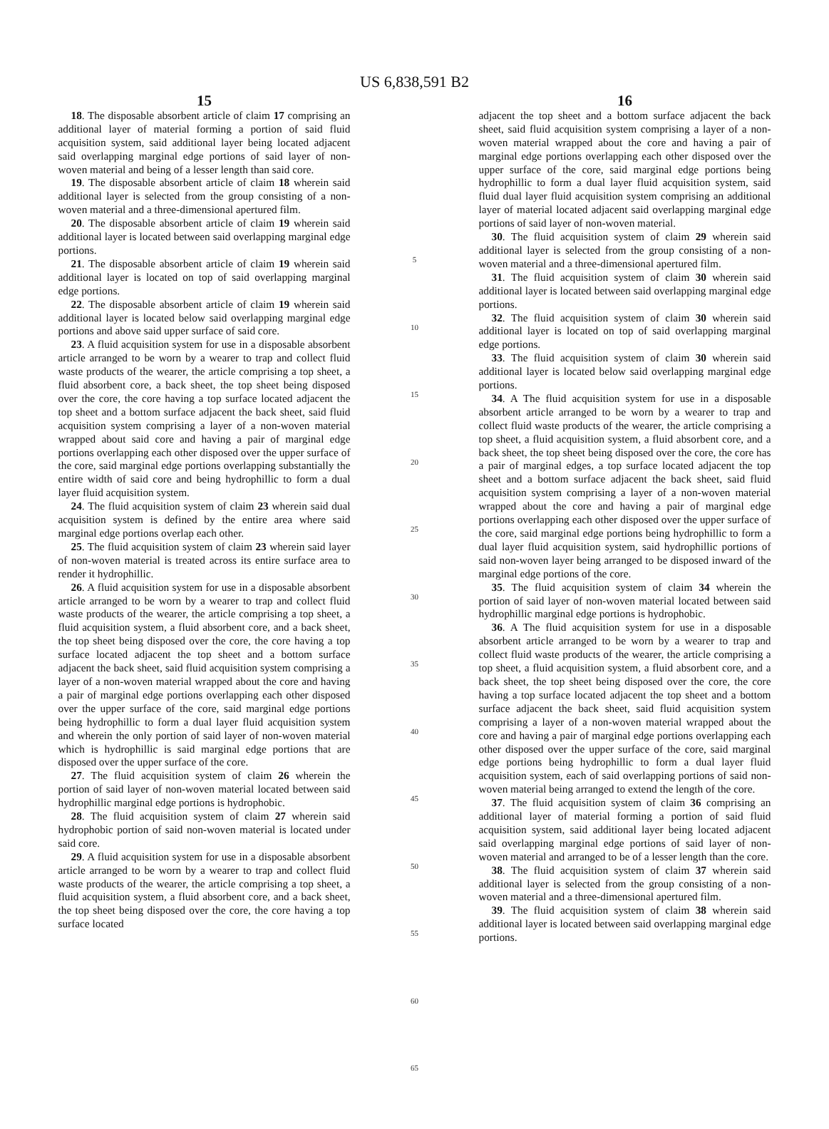US 6,838,591 B2
15
18. The disposable absorbent article of claim 17 comprising an additional layer of material forming a portion of said fluid acquisition system, said additional layer being located adjacent said overlapping marginal edge portions of said layer of non-woven material and being of a lesser length than said core.
19. The disposable absorbent article of claim 18 wherein said additional layer is selected from the group consisting of a non-woven material and a three-dimensional apertured film.
20. The disposable absorbent article of claim 19 wherein said additional layer is located between said overlapping marginal edge portions.
21. The disposable absorbent article of claim 19 wherein said additional layer is located on top of said overlapping marginal edge portions.
22. The disposable absorbent article of claim 19 wherein said additional layer is located below said overlapping marginal edge portions and above said upper surface of said core.
23. A fluid acquisition system for use in a disposable absorbent article arranged to be worn by a wearer to trap and collect fluid waste products of the wearer, the article comprising a top sheet, a fluid absorbent core, a back sheet, the top sheet being disposed over the core, the core having a top surface located adjacent the top sheet and a bottom surface adjacent the back sheet, said fluid acquisition system comprising a layer of a non-woven material wrapped about said core and having a pair of marginal edge portions overlapping each other disposed over the upper surface of the core, said marginal edge portions overlapping substantially the entire width of said core and being hydrophillic to form a dual layer fluid acquisition system.
24. The fluid acquisition system of claim 23 wherein said dual acquisition system is defined by the entire area where said marginal edge portions overlap each other.
25. The fluid acquisition system of claim 23 wherein said layer of non-woven material is treated across its entire surface area to render it hydrophillic.
26. A fluid acquisition system for use in a disposable absorbent article arranged to be worn by a wearer to trap and collect fluid waste products of the wearer, the article comprising a top sheet, a fluid acquisition system, a fluid absorbent core, and a back sheet, the top sheet being disposed over the core, the core having a top surface located adjacent the top sheet and a bottom surface adjacent the back sheet, said fluid acquisition system comprising a layer of a non-woven material wrapped about the core and having a pair of marginal edge portions overlapping each other disposed over the upper surface of the core, said marginal edge portions being hydrophillic to form a dual layer fluid acquisition system and wherein the only portion of said layer of non-woven material which is hydrophillic is said marginal edge portions that are disposed over the upper surface of the core.
27. The fluid acquisition system of claim 26 wherein the portion of said layer of non-woven material located between said hydrophillic marginal edge portions is hydrophobic.
28. The fluid acquisition system of claim 27 wherein said hydrophobic portion of said non-woven material is located under said core.
29. A fluid acquisition system for use in a disposable absorbent article arranged to be worn by a wearer to trap and collect fluid waste products of the wearer, the article comprising a top sheet, a fluid acquisition system, a fluid absorbent core, and a back sheet, the top sheet being disposed over the core, the core having a top surface located
5
10
15
20
25
30
35
40
45
50
55
60
65
16
adjacent the top sheet and a bottom surface adjacent the back sheet, said fluid acquisition system comprising a layer of a non-woven material wrapped about the core and having a pair of marginal edge portions overlapping each other disposed over the upper surface of the core, said marginal edge portions being hydrophillic to form a dual layer fluid acquisition system, said fluid dual layer fluid acquisition system comprising an additional layer of material located adjacent said overlapping marginal edge portions of said layer of non-woven material.
30. The fluid acquisition system of claim 29 wherein said additional layer is selected from the group consisting of a non-woven material and a three-dimensional apertured film.
31. The fluid acquisition system of claim 30 wherein said additional layer is located between said overlapping marginal edge portions.
32. The fluid acquisition system of claim 30 wherein said additional layer is located on top of said overlapping marginal edge portions.
33. The fluid acquisition system of claim 30 wherein said additional layer is located below said overlapping marginal edge portions.
34. A The fluid acquisition system for use in a disposable absorbent article arranged to be worn by a wearer to trap and collect fluid waste products of the wearer, the article comprising a top sheet, a fluid acquisition system, a fluid absorbent core, and a back sheet, the top sheet being disposed over the core, the core has a pair of marginal edges, a top surface located adjacent the top sheet and a bottom surface adjacent the back sheet, said fluid acquisition system comprising a layer of a non-woven material wrapped about the core and having a pair of marginal edge portions overlapping each other disposed over the upper surface of the core, said marginal edge portions being hydrophillic to form a dual layer fluid acquisition system, said hydrophillic portions of said non-woven layer being arranged to be disposed inward of the marginal edge portions of the core.
35. The fluid acquisition system of claim 34 wherein the portion of said layer of non-woven material located between said hydrophillic marginal edge portions is hydrophobic.
36. A The fluid acquisition system for use in a disposable absorbent article arranged to be worn by a wearer to trap and collect fluid waste products of the wearer, the article comprising a top sheet, a fluid acquisition system, a fluid absorbent core, and a back sheet, the top sheet being disposed over the core, the core having a top surface located adjacent the top sheet and a bottom surface adjacent the back sheet, said fluid acquisition system comprising a layer of a non-woven material wrapped about the core and having a pair of marginal edge portions overlapping each other disposed over the upper surface of the core, said marginal edge portions being hydrophillic to form a dual layer fluid acquisition system, each of said overlapping portions of said non-woven material being arranged to extend the length of the core.
37. The fluid acquisition system of claim 36 comprising an additional layer of material forming a portion of said fluid acquisition system, said additional layer being located adjacent said overlapping marginal edge portions of said layer of non-woven material and arranged to be of a lesser length than the core.
38. The fluid acquisition system of claim 37 wherein said additional layer is selected from the group consisting of a non-woven material and a three-dimensional apertured film.
39. The fluid acquisition system of claim 38 wherein said additional layer is located between said overlapping marginal edge portions.